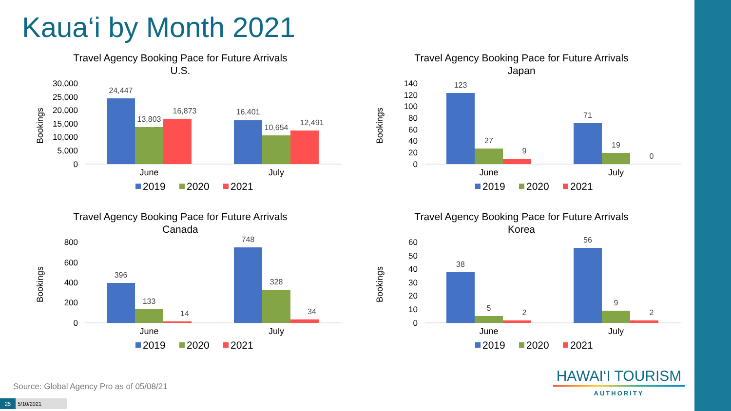Kaua‘i by Month 2021
Travel Agency Booking Pace for Future Arrivals
U.S.
Bookings
30,000
25,000
20,000
15,000
10,000
5,000
0
24,447
13,803
16,873
16,401
10,654
12,491
June
July
2019
2020
2021
Travel Agency Booking Pace for Future Arrivals
Japan
Bookings
140
120
100
80
60
40
20
0
123
27
9
71
19
0
June
July
2019
2020
2021
Travel Agency Booking Pace for Future Arrivals
Canada
Bookings
800
600
400
200
0
396
133
14
748
328
34
June
July
2019
2020
2021
Travel Agency Booking Pace for Future Arrivals
Korea
Bookings
60
50
40
30
20
10
0
38
5
2
56
9
2
June
July
2019
2020
2021
Source: Global Agency Pro as of 05/08/21
25 5/10/2021
HAWAI‘I TOURISM
AUTHORITY